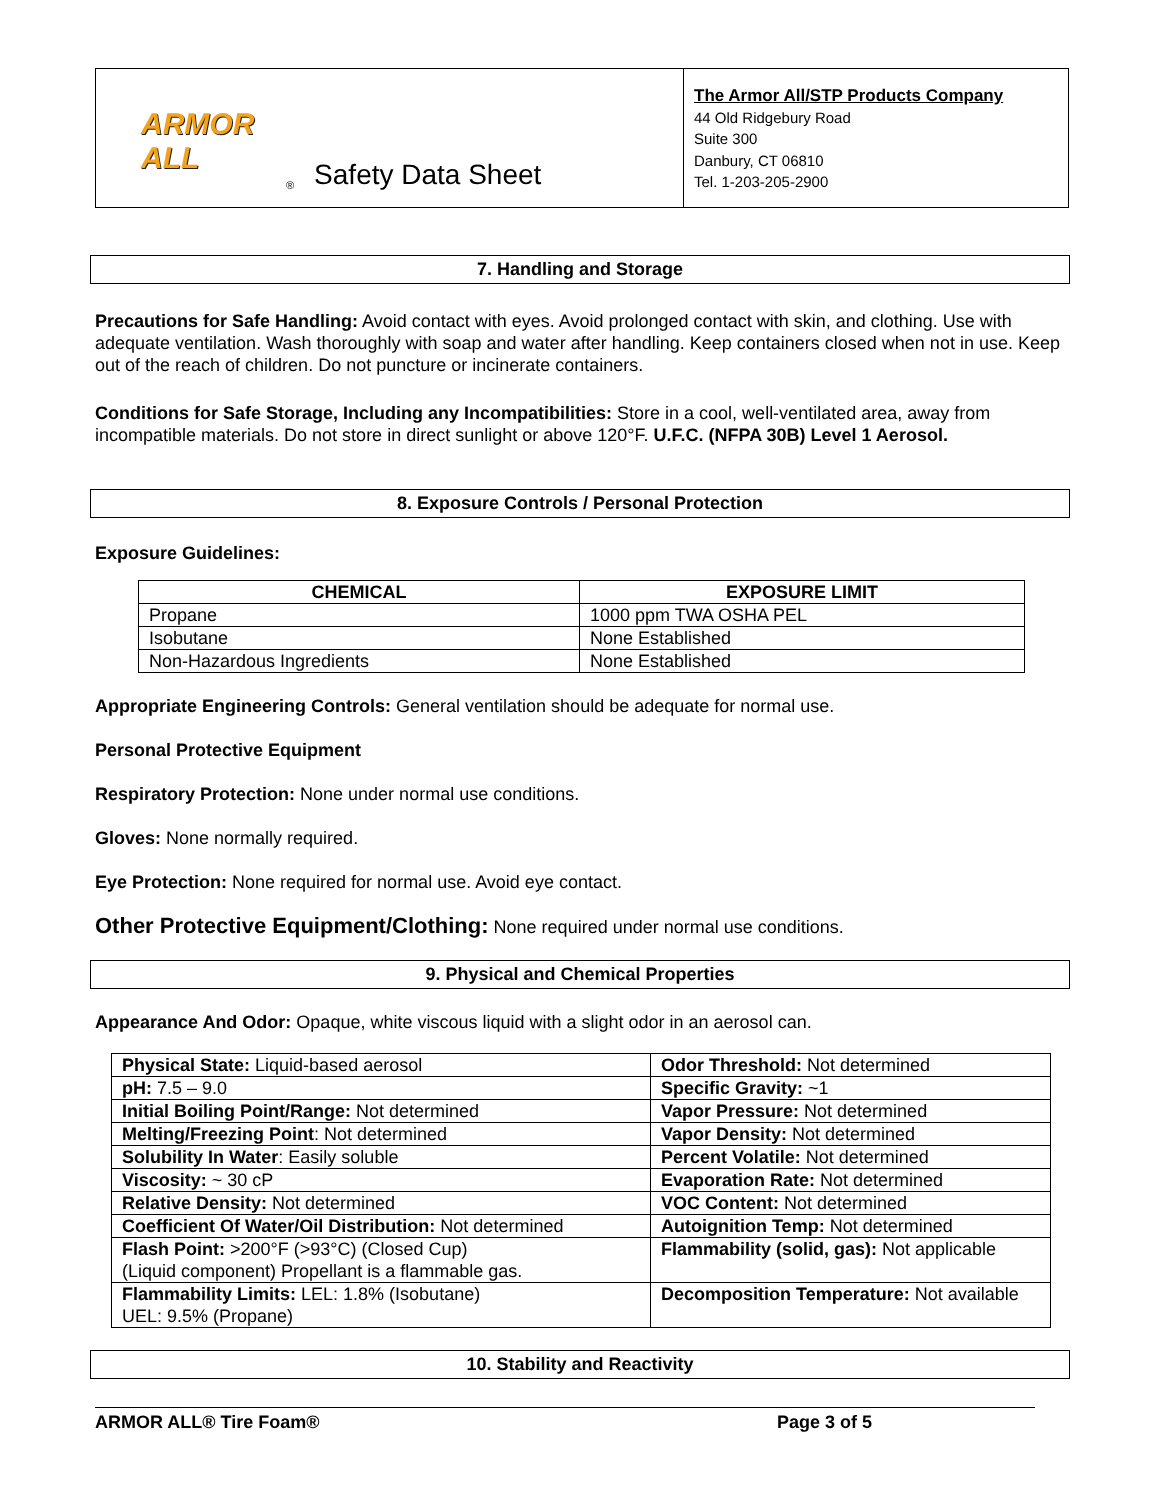ARMOR ALL
® Safety Data Sheet
The Armor All/STP Products Company
44 Old Ridgebury Road
Suite 300
Danbury, CT 06810
Tel. 1-203-205-2900
7. Handling and Storage
Precautions for Safe Handling: Avoid contact with eyes. Avoid prolonged contact with skin, and clothing. Use with adequate ventilation. Wash thoroughly with soap and water after handling. Keep containers closed when not in use. Keep out of the reach of children. Do not puncture or incinerate containers.
Conditions for Safe Storage, Including any Incompatibilities: Store in a cool, well-ventilated area, away from incompatible materials. Do not store in direct sunlight or above 120°F. U.F.C. (NFPA 30B) Level 1 Aerosol.
8. Exposure Controls / Personal Protection
Exposure Guidelines:
| CHEMICAL | EXPOSURE LIMIT |
| --- | --- |
| Propane | 1000 ppm TWA OSHA PEL |
| Isobutane | None Established |
| Non-Hazardous Ingredients | None Established |
Appropriate Engineering Controls: General ventilation should be adequate for normal use.
Personal Protective Equipment
Respiratory Protection: None under normal use conditions.
Gloves: None normally required.
Eye Protection: None required for normal use. Avoid eye contact.
Other Protective Equipment/Clothing: None required under normal use conditions.
9. Physical and Chemical Properties
Appearance And Odor: Opaque, white viscous liquid with a slight odor in an aerosol can.
| Physical State: Liquid-based aerosol | Odor Threshold: Not determined |
| pH: 7.5 – 9.0 | Specific Gravity: ~1 |
| Initial Boiling Point/Range: Not determined | Vapor Pressure: Not determined |
| Melting/Freezing Point : Not determined | Vapor Density: Not determined |
| Solubility In Water : Easily soluble | Percent Volatile: Not determined |
| Viscosity: ~ 30 cP | Evaporation Rate: Not determined |
| Relative Density: Not determined | VOC Content: Not determined |
| Coefficient Of Water/Oil Distribution: Not determined | Autoignition Temp: Not determined |
| Flash Point: >200°F (>93°C) (Closed Cup) (Liquid component) Propellant is a flammable gas. | Flammability (solid, gas): Not applicable |
| Flammability Limits: LEL: 1.8% (Isobutane) UEL: 9.5% (Propane) | Decomposition Temperature: Not available |
10. Stability and Reactivity
ARMOR ALL® Tire Foam® Page 3 of 5